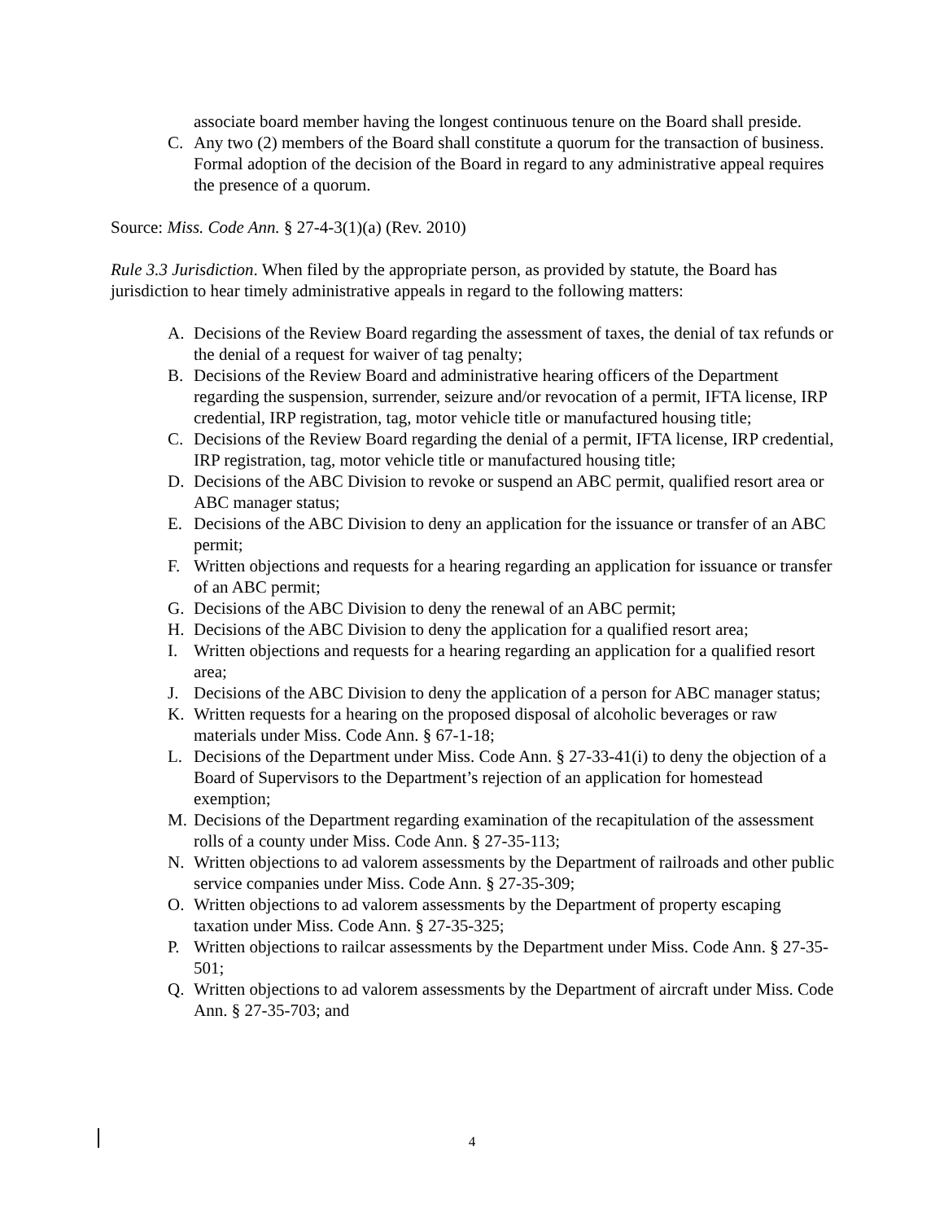associate board member having the longest continuous tenure on the Board shall preside.
C. Any two (2) members of the Board shall constitute a quorum for the transaction of business. Formal adoption of the decision of the Board in regard to any administrative appeal requires the presence of a quorum.
Source: Miss. Code Ann. § 27-4-3(1)(a) (Rev. 2010)
Rule 3.3 Jurisdiction. When filed by the appropriate person, as provided by statute, the Board has jurisdiction to hear timely administrative appeals in regard to the following matters:
A. Decisions of the Review Board regarding the assessment of taxes, the denial of tax refunds or the denial of a request for waiver of tag penalty;
B. Decisions of the Review Board and administrative hearing officers of the Department regarding the suspension, surrender, seizure and/or revocation of a permit, IFTA license, IRP credential, IRP registration, tag, motor vehicle title or manufactured housing title;
C. Decisions of the Review Board regarding the denial of a permit, IFTA license, IRP credential, IRP registration, tag, motor vehicle title or manufactured housing title;
D. Decisions of the ABC Division to revoke or suspend an ABC permit, qualified resort area or ABC manager status;
E. Decisions of the ABC Division to deny an application for the issuance or transfer of an ABC permit;
F. Written objections and requests for a hearing regarding an application for issuance or transfer of an ABC permit;
G. Decisions of the ABC Division to deny the renewal of an ABC permit;
H. Decisions of the ABC Division to deny the application for a qualified resort area;
I. Written objections and requests for a hearing regarding an application for a qualified resort area;
J. Decisions of the ABC Division to deny the application of a person for ABC manager status;
K. Written requests for a hearing on the proposed disposal of alcoholic beverages or raw materials under Miss. Code Ann. § 67-1-18;
L. Decisions of the Department under Miss. Code Ann. § 27-33-41(i) to deny the objection of a Board of Supervisors to the Department’s rejection of an application for homestead exemption;
M. Decisions of the Department regarding examination of the recapitulation of the assessment rolls of a county under Miss. Code Ann. § 27-35-113;
N. Written objections to ad valorem assessments by the Department of railroads and other public service companies under Miss. Code Ann. § 27-35-309;
O. Written objections to ad valorem assessments by the Department of property escaping taxation under Miss. Code Ann. § 27-35-325;
P. Written objections to railcar assessments by the Department under Miss. Code Ann. § 27-35-501;
Q. Written objections to ad valorem assessments by the Department of aircraft under Miss. Code Ann. § 27-35-703; and
4